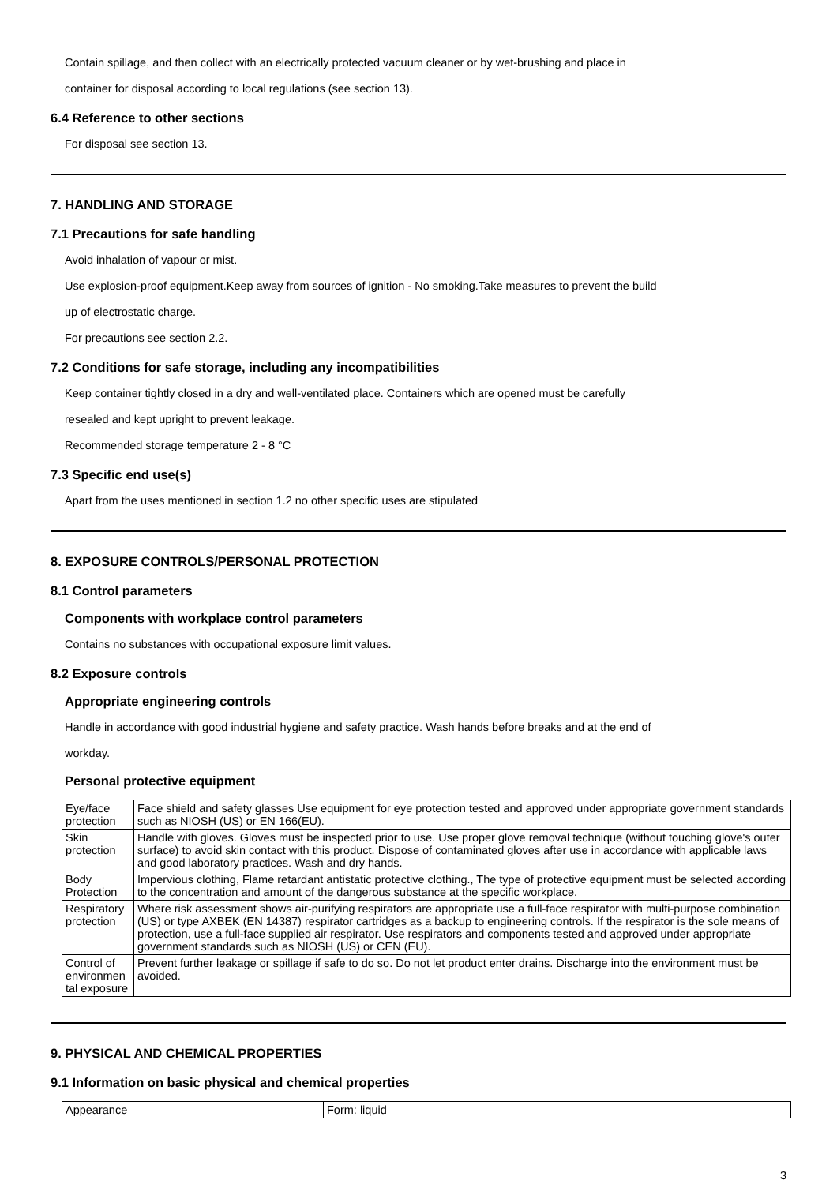Contain spillage, and then collect with an electrically protected vacuum cleaner or by wet-brushing and place in
container for disposal according to local regulations (see section 13).
6.4 Reference to other sections
For disposal see section 13.
7. HANDLING AND STORAGE
7.1 Precautions for safe handling
Avoid inhalation of vapour or mist.
Use explosion-proof equipment.Keep away from sources of ignition - No smoking.Take measures to prevent the build
up of electrostatic charge.
For precautions see section 2.2.
7.2 Conditions for safe storage, including any incompatibilities
Keep container tightly closed in a dry and well-ventilated place. Containers which are opened must be carefully
resealed and kept upright to prevent leakage.
Recommended storage temperature 2 - 8 °C
7.3 Specific end use(s)
Apart from the uses mentioned in section 1.2 no other specific uses are stipulated
8. EXPOSURE CONTROLS/PERSONAL PROTECTION
8.1 Control parameters
Components with workplace control parameters
Contains no substances with occupational exposure limit values.
8.2 Exposure controls
Appropriate engineering controls
Handle in accordance with good industrial hygiene and safety practice. Wash hands before breaks and at the end of
workday.
Personal protective equipment
| Eye/face protection | Face shield and safety glasses Use equipment for eye protection tested and approved under appropriate government standards such as NIOSH (US) or EN 166(EU). |
| Skin protection | Handle with gloves. Gloves must be inspected prior to use. Use proper glove removal technique (without touching glove's outer surface) to avoid skin contact with this product. Dispose of contaminated gloves after use in accordance with applicable laws and good laboratory practices. Wash and dry hands. |
| Body Protection | Impervious clothing, Flame retardant antistatic protective clothing., The type of protective equipment must be selected according to the concentration and amount of the dangerous substance at the specific workplace. |
| Respiratory protection | Where risk assessment shows air-purifying respirators are appropriate use a full-face respirator with multi-purpose combination (US) or type AXBEK (EN 14387) respirator cartridges as a backup to engineering controls. If the respirator is the sole means of protection, use a full-face supplied air respirator. Use respirators and components tested and approved under appropriate government standards such as NIOSH (US) or CEN (EU). |
| Control of environmen tal exposure | Prevent further leakage or spillage if safe to do so. Do not let product enter drains. Discharge into the environment must be avoided. |
9. PHYSICAL AND CHEMICAL PROPERTIES
9.1 Information on basic physical and chemical properties
| Appearance | Form: liquid |
3